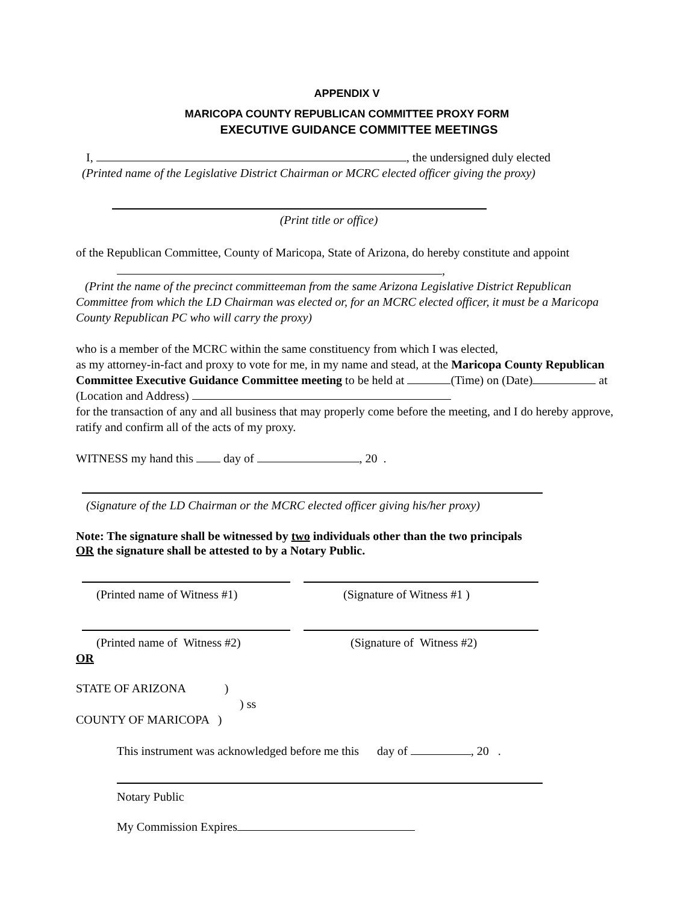APPENDIX V
MARICOPA COUNTY REPUBLICAN COMMITTEE PROXY FORM
EXECUTIVE GUIDANCE COMMITTEE MEETINGS
I, , the undersigned duly elected
(Printed name of the Legislative District Chairman or MCRC elected officer giving the proxy)
(Print title or office)
of the Republican Committee, County of Maricopa, State of Arizona, do hereby constitute and appoint
,
(Print the name of the precinct committeeman from the same Arizona Legislative District Republican Committee from which the LD Chairman was elected or, for an MCRC elected officer, it must be a Maricopa County Republican PC who will carry the proxy)
who is a member of the MCRC within the same constituency from which I was elected,
as my attorney-in-fact and proxy to vote for me, in my name and stead, at the Maricopa County Republican Committee Executive Guidance Committee meeting to be held at (Time) on (Date) at (Location and Address)
for the transaction of any and all business that may properly come before the meeting, and I do hereby approve, ratify and confirm all of the acts of my proxy.
WITNESS my hand this day of , 20 .
(Signature of the LD Chairman or the MCRC elected officer giving his/her proxy)
Note: The signature shall be witnessed by two individuals other than the two principals
OR the signature shall be attested to by a Notary Public.
(Printed name of Witness #1) (Signature of Witness #1 )
(Printed name of Witness #2) (Signature of Witness #2)
OR
STATE OF ARIZONA )
) ss
COUNTY OF MARICOPA )
This instrument was acknowledged before me this day of , 20 .
Notary Public
My Commission Expires